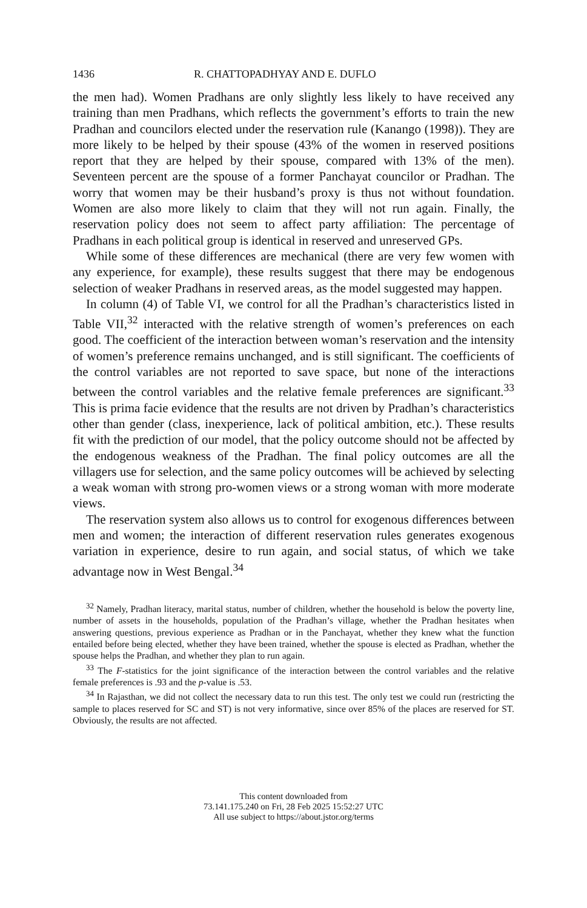1436 R. CHATTOPADHYAY AND E. DUFLO
the men had). Women Pradhans are only slightly less likely to have received any training than men Pradhans, which reflects the government’s efforts to train the new Pradhan and councilors elected under the reservation rule (Kanango (1998)). They are more likely to be helped by their spouse (43% of the women in reserved positions report that they are helped by their spouse, compared with 13% of the men). Seventeen percent are the spouse of a former Panchayat councilor or Pradhan. The worry that women may be their husband’s proxy is thus not without foundation. Women are also more likely to claim that they will not run again. Finally, the reservation policy does not seem to affect party affiliation: The percentage of Pradhans in each political group is identical in reserved and unreserved GPs.
While some of these differences are mechanical (there are very few women with any experience, for example), these results suggest that there may be endogenous selection of weaker Pradhans in reserved areas, as the model suggested may happen.
In column (4) of Table VI, we control for all the Pradhan’s characteristics listed in Table VII,<sup>32</sup> interacted with the relative strength of women’s preferences on each good. The coefficient of the interaction between woman’s reservation and the intensity of women’s preference remains unchanged, and is still significant. The coefficients of the control variables are not reported to save space, but none of the interactions between the control variables and the relative female preferences are significant.<sup>33</sup> This is prima facie evidence that the results are not driven by Pradhan’s characteristics other than gender (class, inexperience, lack of political ambition, etc.). These results fit with the prediction of our model, that the policy outcome should not be affected by the endogenous weakness of the Pradhan. The final policy outcomes are all the villagers use for selection, and the same policy outcomes will be achieved by selecting a weak woman with strong pro-women views or a strong woman with more moderate views.
The reservation system also allows us to control for exogenous differences between men and women; the interaction of different reservation rules generates exogenous variation in experience, desire to run again, and social status, of which we take advantage now in West Bengal.<sup>34</sup>
<sup>32</sup> Namely, Pradhan literacy, marital status, number of children, whether the household is below the poverty line, number of assets in the households, population of the Pradhan’s village, whether the Pradhan hesitates when answering questions, previous experience as Pradhan or in the Panchayat, whether they knew what the function entailed before being elected, whether they have been trained, whether the spouse is elected as Pradhan, whether the spouse helps the Pradhan, and whether they plan to run again.
<sup>33</sup> The F-statistics for the joint significance of the interaction between the control variables and the relative female preferences is .93 and the p-value is .53.
<sup>34</sup> In Rajasthan, we did not collect the necessary data to run this test. The only test we could run (restricting the sample to places reserved for SC and ST) is not very informative, since over 85% of the places are reserved for ST. Obviously, the results are not affected.
This content downloaded from
73.141.175.240 on Fri, 28 Feb 2025 15:52:27 UTC
All use subject to https://about.jstor.org/terms